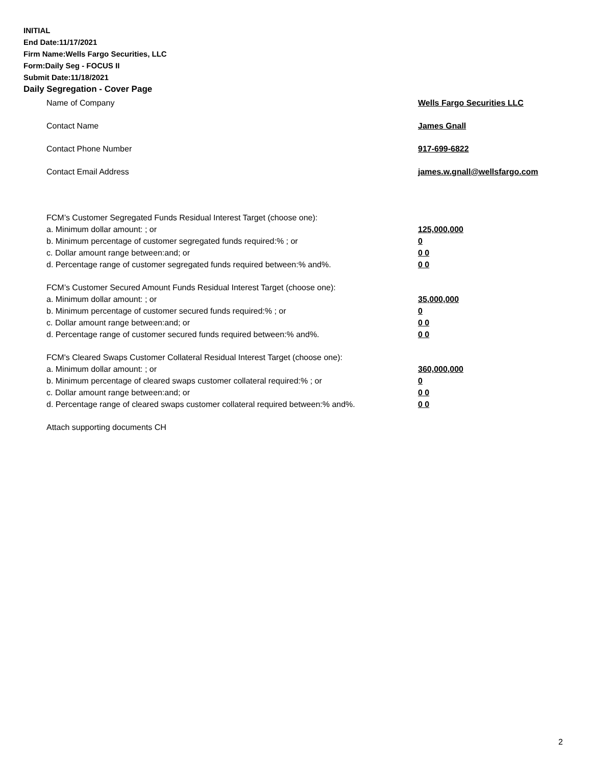INITIAL
End Date:11/17/2021
Firm Name:Wells Fargo Securities, LLC
Form:Daily Seg - FOCUS II
Submit Date:11/18/2021
Daily Segregation - Cover Page
Name of Company Wells Fargo Securities LLC
Contact Name James Gnall
Contact Phone Number 917-699-6822
Contact Email Address james.w.gnall@wellsfargo.com
FCM’s Customer Segregated Funds Residual Interest Target (choose one):
a. Minimum dollar amount: ; or 125,000,000
b. Minimum percentage of customer segregated funds required:% ; or 0
c. Dollar amount range between:and; or 0 0
d. Percentage range of customer segregated funds required between:% and%. 0 0
FCM’s Customer Secured Amount Funds Residual Interest Target (choose one):
a. Minimum dollar amount: ; or 35,000,000
b. Minimum percentage of customer secured funds required:% ; or 0
c. Dollar amount range between:and; or 0 0
d. Percentage range of customer secured funds required between:% and%. 0 0
FCM's Cleared Swaps Customer Collateral Residual Interest Target (choose one):
a. Minimum dollar amount: ; or 360,000,000
b. Minimum percentage of cleared swaps customer collateral required:% ; or 0
c. Dollar amount range between:and; or 0 0
d. Percentage range of cleared swaps customer collateral required between:% and%. 0 0
Attach supporting documents CH
2